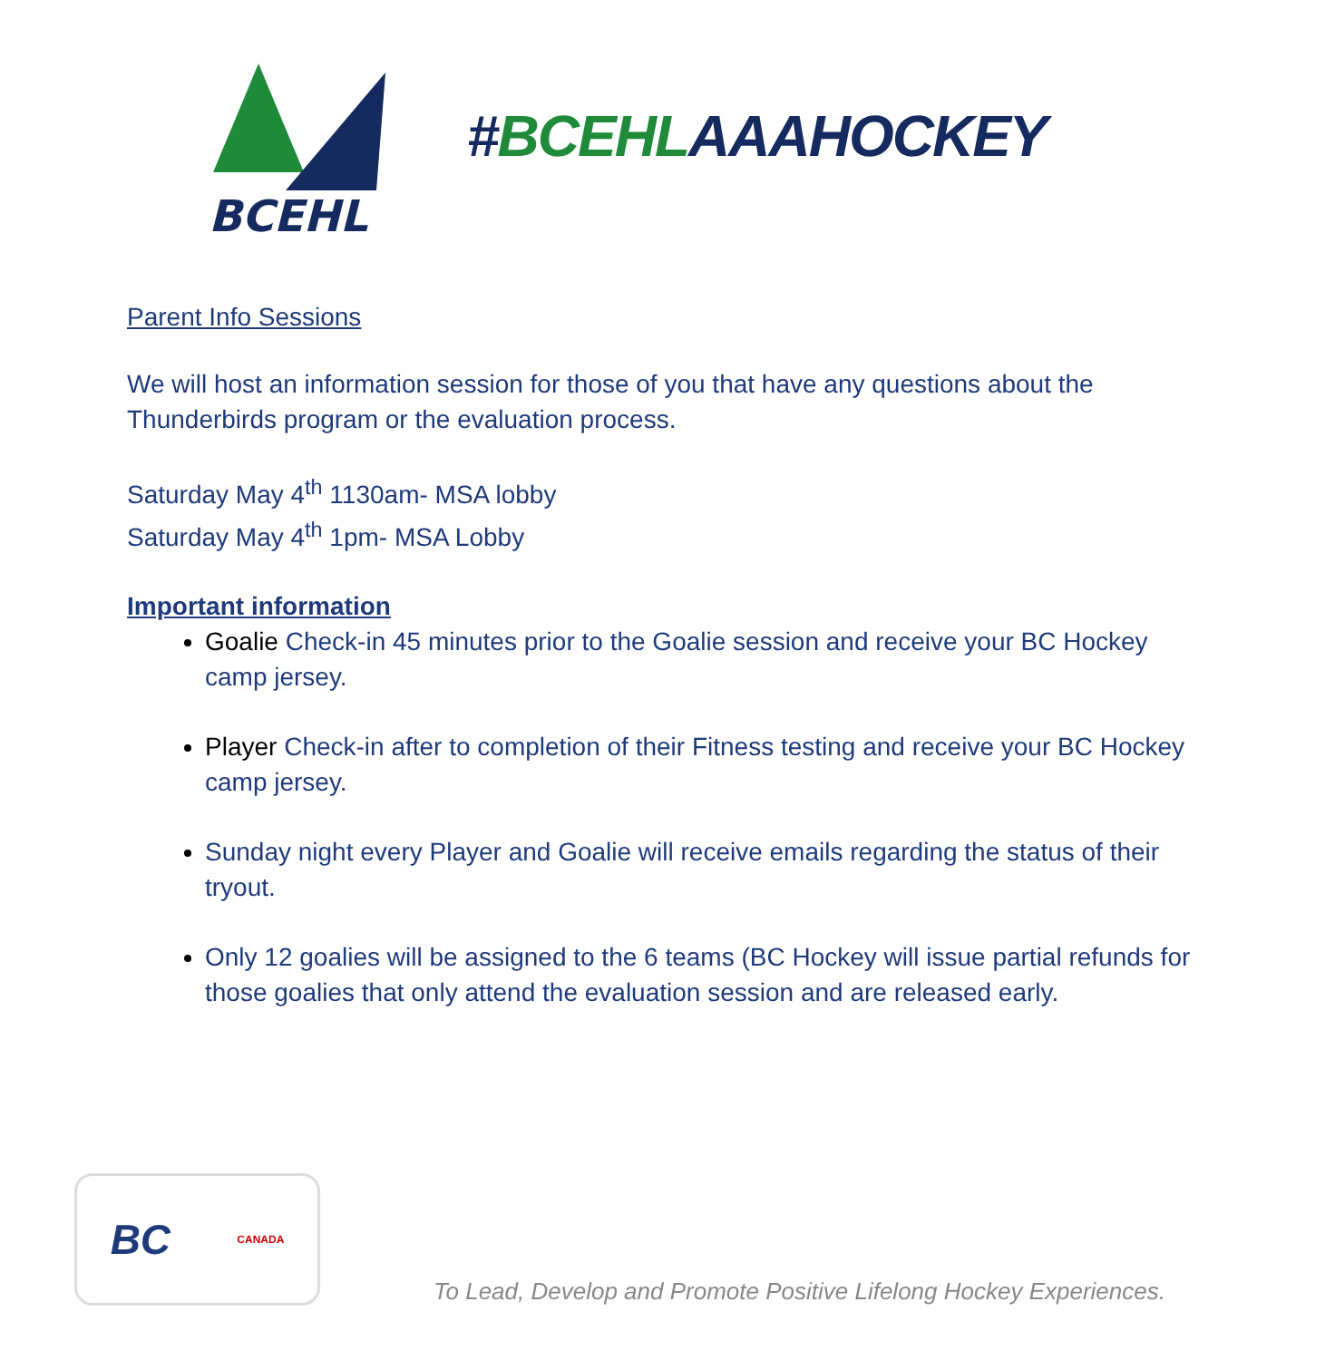BCEHL
#BCEHLAAAHOCKEY
Parent Info Sessions
We will host an information session for those of you that have any questions about the Thunderbirds program or the evaluation process.
Saturday May 4<sup>th</sup> 1130am- MSA lobby
Saturday May 4<sup>th</sup> 1pm- MSA Lobby
Important information
Goalie Check-in 45 minutes prior to the Goalie session and receive your BC Hockey camp jersey.
Player Check-in after to completion of their Fitness testing and receive your BC Hockey camp jersey.
Sunday night every Player and Goalie will receive emails regarding the status of their tryout.
Only 12 goalies will be assigned to the 6 teams (BC Hockey will issue partial refunds for those goalies that only attend the evaluation session and are released early.
BC CANADA
To Lead, Develop and Promote Positive Lifelong Hockey Experiences.